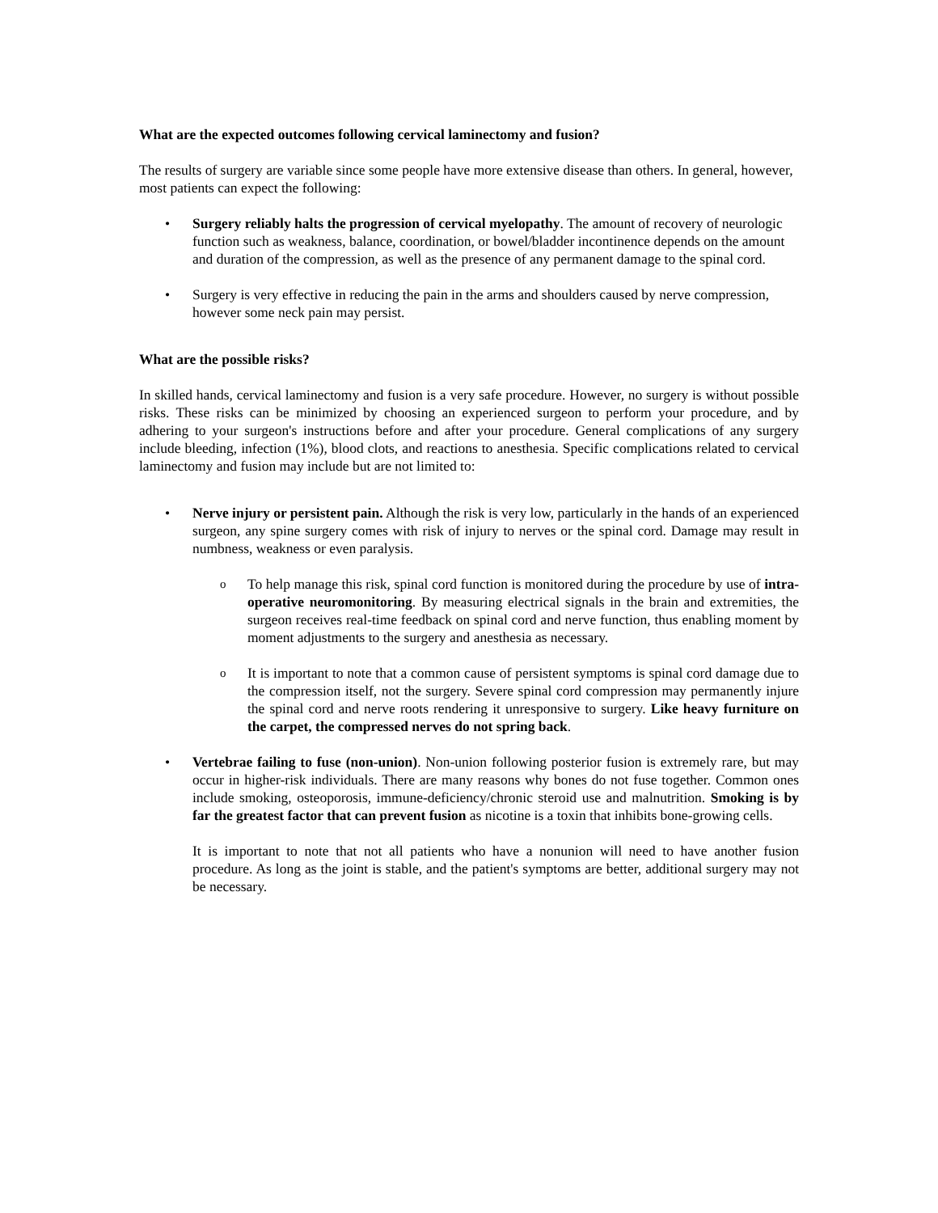What are the expected outcomes following cervical laminectomy and fusion?
The results of surgery are variable since some people have more extensive disease than others. In general, however, most patients can expect the following:
Surgery reliably halts the progression of cervical myelopathy. The amount of recovery of neurologic function such as weakness, balance, coordination, or bowel/bladder incontinence depends on the amount and duration of the compression, as well as the presence of any permanent damage to the spinal cord.
Surgery is very effective in reducing the pain in the arms and shoulders caused by nerve compression, however some neck pain may persist.
What are the possible risks?
In skilled hands, cervical laminectomy and fusion is a very safe procedure. However, no surgery is without possible risks. These risks can be minimized by choosing an experienced surgeon to perform your procedure, and by adhering to your surgeon's instructions before and after your procedure. General complications of any surgery include bleeding, infection (1%), blood clots, and reactions to anesthesia. Specific complications related to cervical laminectomy and fusion may include but are not limited to:
Nerve injury or persistent pain. Although the risk is very low, particularly in the hands of an experienced surgeon, any spine surgery comes with risk of injury to nerves or the spinal cord. Damage may result in numbness, weakness or even paralysis.
To help manage this risk, spinal cord function is monitored during the procedure by use of intra-operative neuromonitoring. By measuring electrical signals in the brain and extremities, the surgeon receives real-time feedback on spinal cord and nerve function, thus enabling moment by moment adjustments to the surgery and anesthesia as necessary.
It is important to note that a common cause of persistent symptoms is spinal cord damage due to the compression itself, not the surgery. Severe spinal cord compression may permanently injure the spinal cord and nerve roots rendering it unresponsive to surgery. Like heavy furniture on the carpet, the compressed nerves do not spring back.
Vertebrae failing to fuse (non-union). Non-union following posterior fusion is extremely rare, but may occur in higher-risk individuals. There are many reasons why bones do not fuse together. Common ones include smoking, osteoporosis, immune-deficiency/chronic steroid use and malnutrition. Smoking is by far the greatest factor that can prevent fusion as nicotine is a toxin that inhibits bone-growing cells.
It is important to note that not all patients who have a nonunion will need to have another fusion procedure. As long as the joint is stable, and the patient's symptoms are better, additional surgery may not be necessary.